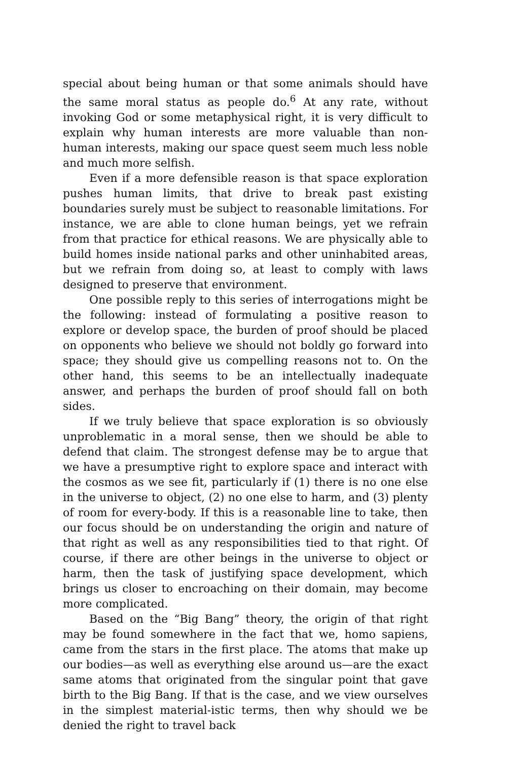special about being human or that some animals should have the same moral status as people do.<sup>6</sup> At any rate, without invoking God or some metaphysical right, it is very difficult to explain why human interests are more valuable than non-human interests, making our space quest seem much less noble and much more selfish.
Even if a more defensible reason is that space exploration pushes human limits, that drive to break past existing boundaries surely must be subject to reasonable limitations. For instance, we are able to clone human beings, yet we refrain from that practice for ethical reasons. We are physically able to build homes inside national parks and other uninhabited areas, but we refrain from doing so, at least to comply with laws designed to preserve that environment.
One possible reply to this series of interrogations might be the following: instead of formulating a positive reason to explore or develop space, the burden of proof should be placed on opponents who believe we should not boldly go forward into space; they should give us compelling reasons not to. On the other hand, this seems to be an intellectually inadequate answer, and perhaps the burden of proof should fall on both sides.
If we truly believe that space exploration is so obviously unproblematic in a moral sense, then we should be able to defend that claim. The strongest defense may be to argue that we have a presumptive right to explore space and interact with the cosmos as we see fit, particularly if (1) there is no one else in the universe to object, (2) no one else to harm, and (3) plenty of room for every-body. If this is a reasonable line to take, then our focus should be on understanding the origin and nature of that right as well as any responsibilities tied to that right. Of course, if there are other beings in the universe to object or harm, then the task of justifying space development, which brings us closer to encroaching on their domain, may become more complicated.
Based on the “Big Bang” theory, the origin of that right may be found somewhere in the fact that we, homo sapiens, came from the stars in the first place. The atoms that make up our bodies—as well as everything else around us—are the exact same atoms that originated from the singular point that gave birth to the Big Bang. If that is the case, and we view ourselves in the simplest material-istic terms, then why should we be denied the right to travel back